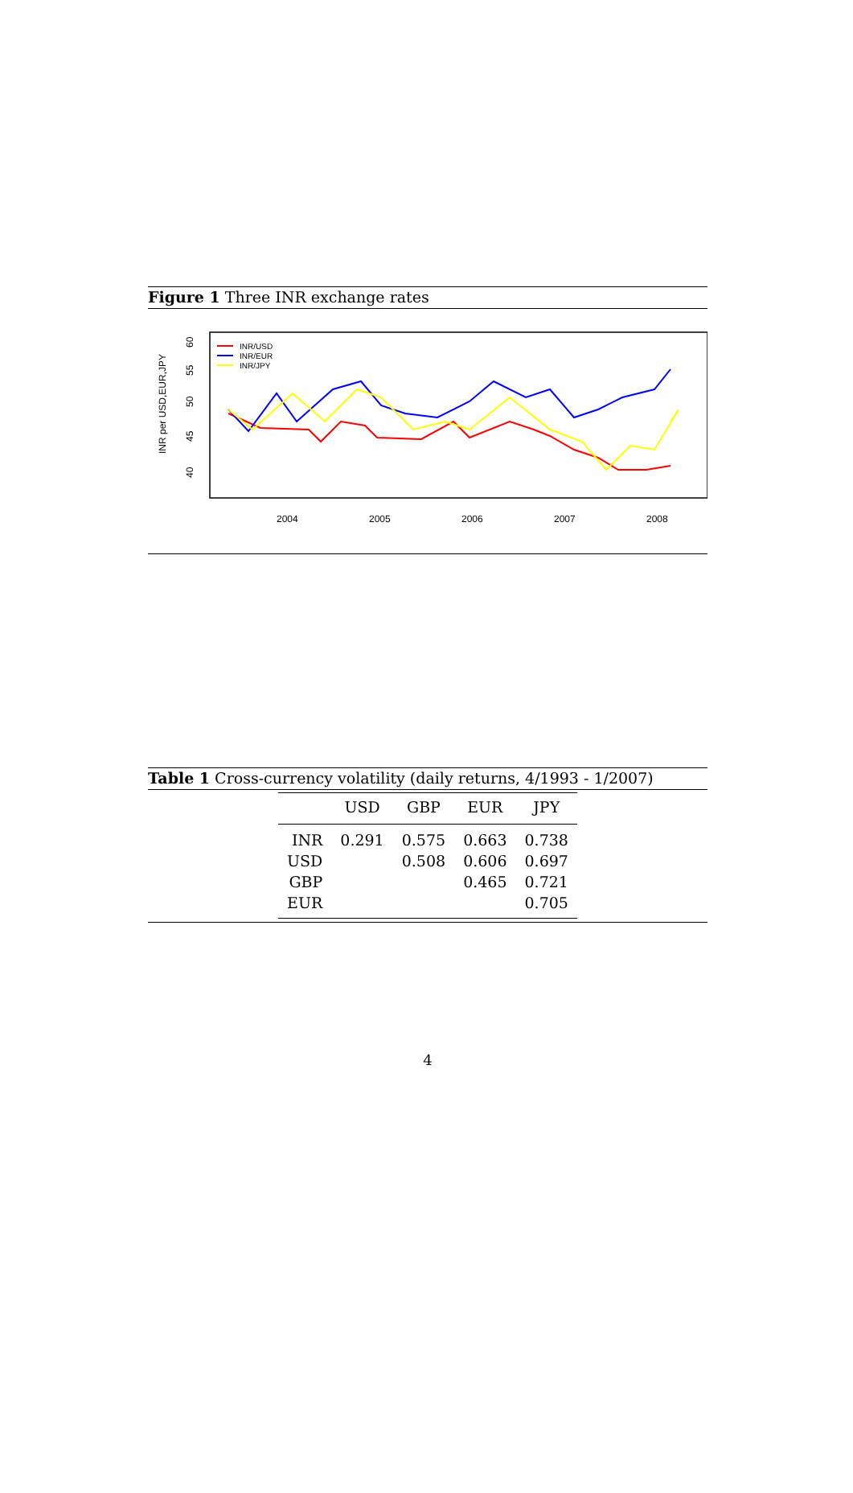Figure 1 Three INR exchange rates
INR per USD,EUR,JPY
40
45
50
55
60
2004
2005
2006
2007
2008
INR/USD
INR/EUR
INR/JPY
Table 1 Cross-currency volatility (daily returns, 4/1993 - 1/2007)
| | USD | GBP | EUR | JPY |
| --- | --- | --- | --- | --- |
| INR | 0.291 | 0.575 | 0.663 | 0.738 |
| USD | | 0.508 | 0.606 | 0.697 |
| GBP | | | 0.465 | 0.721 |
| EUR | | | | 0.705 |
4